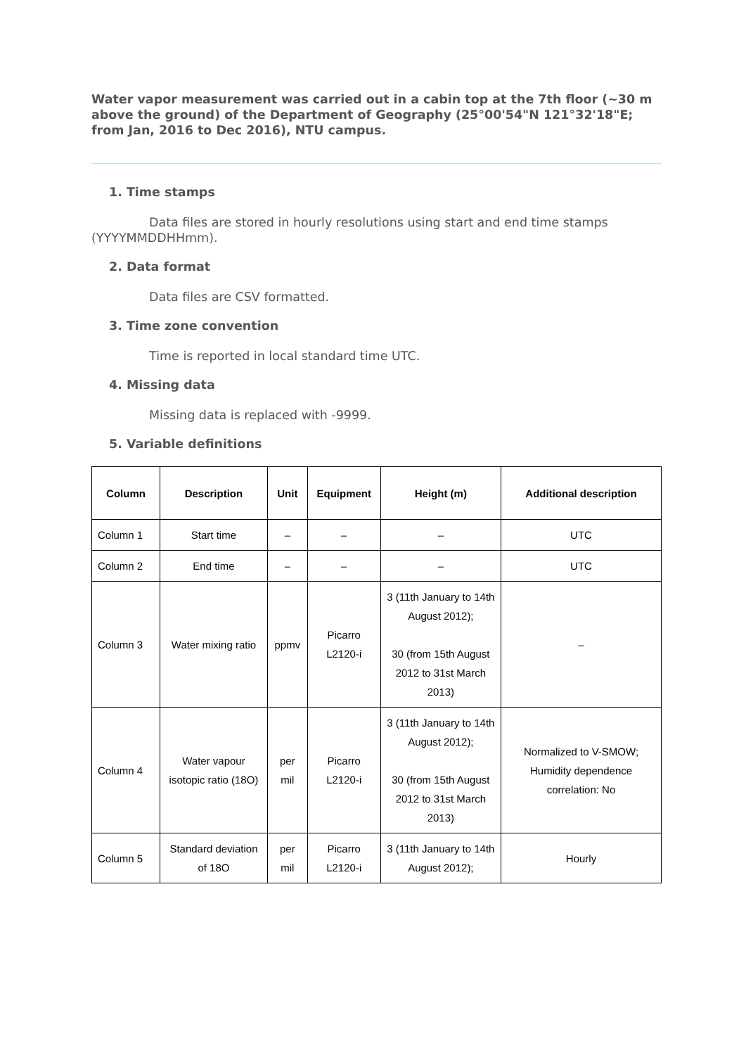Water vapor measurement was carried out in a cabin top at the 7th floor (~30 m above the ground) of the Department of Geography (25°00'54"N 121°32'18"E; from Jan, 2016 to Dec 2016), NTU campus.
1. Time stamps
Data files are stored in hourly resolutions using start and end time stamps (YYYYMMDDHHmm).
2. Data format
Data files are CSV formatted.
3. Time zone convention
Time is reported in local standard time UTC.
4. Missing data
Missing data is replaced with -9999.
5. Variable definitions
| Column | Description | Unit | Equipment | Height (m) | Additional description |
| --- | --- | --- | --- | --- | --- |
| Column 1 | Start time | – | – | – | UTC |
| Column 2 | End time | – | – | – | UTC |
| Column 3 | Water mixing ratio | ppmv | Picarro L2120-i | 3 (11th January to 14th August 2012); 30 (from 15th August 2012 to 31st March 2013) | – |
| Column 4 | Water vapour isotopic ratio (18O) | per mil | Picarro L2120-i | 3 (11th January to 14th August 2012); 30 (from 15th August 2012 to 31st March 2013) | Normalized to V-SMOW; Humidity dependence correlation: No |
| Column 5 | Standard deviation of 18O | per mil | Picarro L2120-i | 3 (11th January to 14th August 2012); | Hourly |